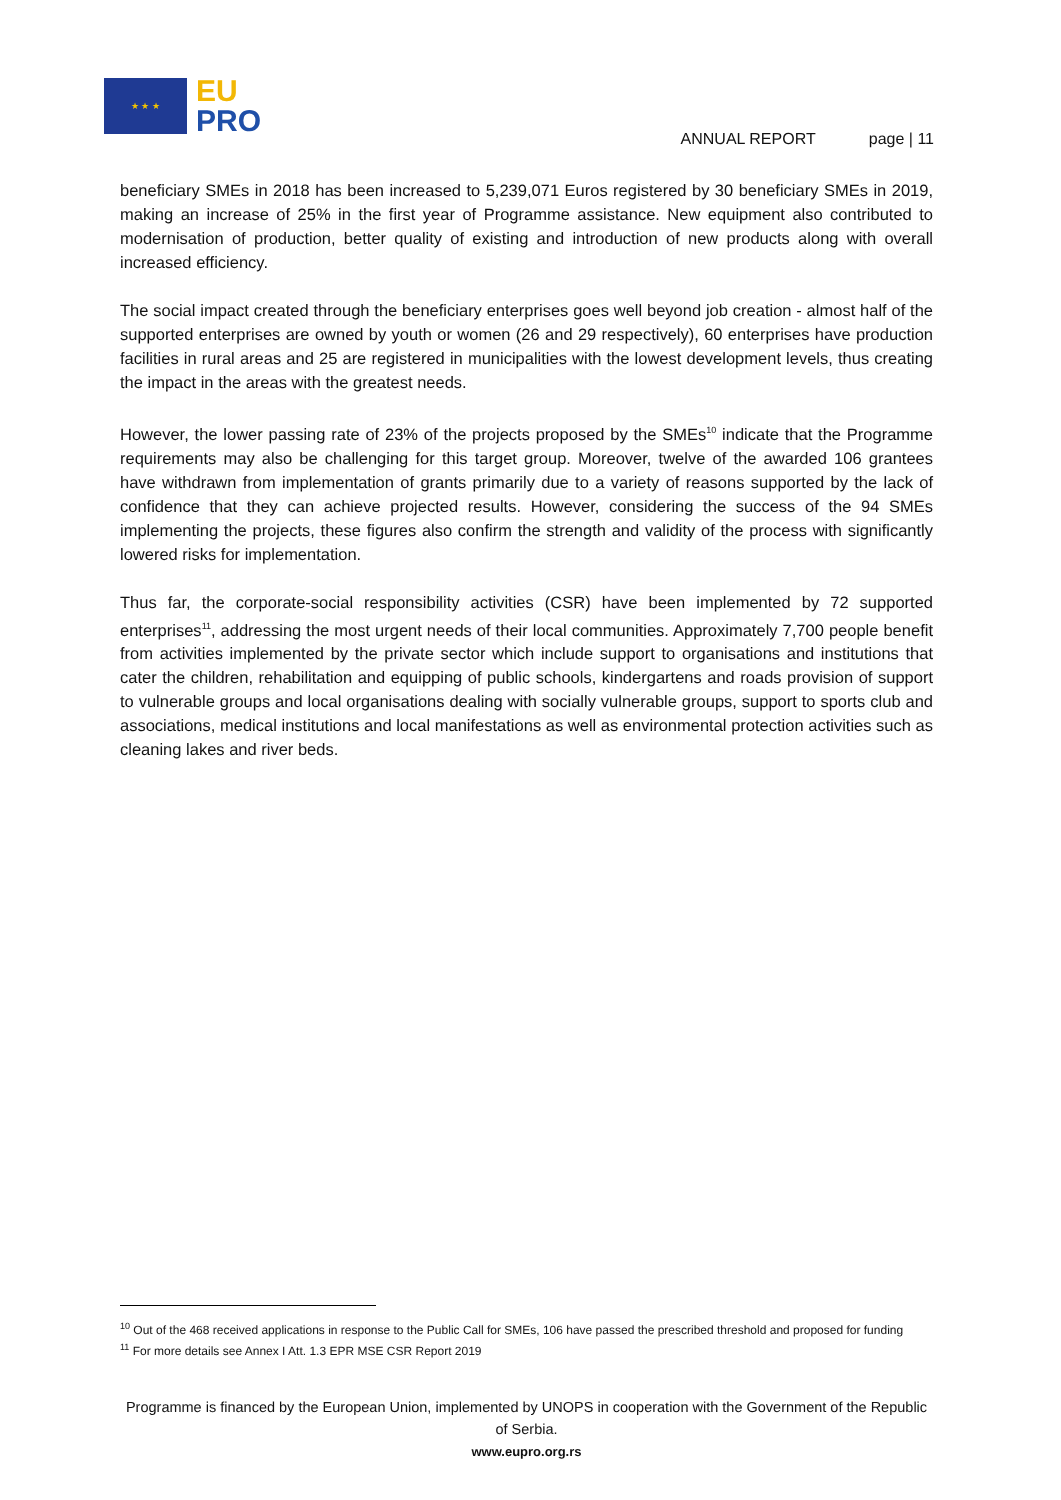★ ★ ★ EU
PRO
ANNUAL REPORT page | 11
beneficiary SMEs in 2018 has been increased to 5,239,071 Euros registered by 30 beneficiary SMEs in 2019, making an increase of 25% in the first year of Programme assistance. New equipment also contributed to modernisation of production, better quality of existing and introduction of new products along with overall increased efficiency.
The social impact created through the beneficiary enterprises goes well beyond job creation - almost half of the supported enterprises are owned by youth or women (26 and 29 respectively), 60 enterprises have production facilities in rural areas and 25 are registered in municipalities with the lowest development levels, thus creating the impact in the areas with the greatest needs.
However, the lower passing rate of 23% of the projects proposed by the SMEs<sup>10</sup> indicate that the Programme requirements may also be challenging for this target group. Moreover, twelve of the awarded 106 grantees have withdrawn from implementation of grants primarily due to a variety of reasons supported by the lack of confidence that they can achieve projected results. However, considering the success of the 94 SMEs implementing the projects, these figures also confirm the strength and validity of the process with significantly lowered risks for implementation.
Thus far, the corporate-social responsibility activities (CSR) have been implemented by 72 supported enterprises<sup>11</sup>, addressing the most urgent needs of their local communities. Approximately 7,700 people benefit from activities implemented by the private sector which include support to organisations and institutions that cater the children, rehabilitation and equipping of public schools, kindergartens and roads provision of support to vulnerable groups and local organisations dealing with socially vulnerable groups, support to sports club and associations, medical institutions and local manifestations as well as environmental protection activities such as cleaning lakes and river beds.
<sup>10</sup> Out of the 468 received applications in response to the Public Call for SMEs, 106 have passed the prescribed threshold and proposed for funding
<sup>11</sup> For more details see Annex I Att. 1.3 EPR MSE CSR Report 2019
Programme is financed by the European Union, implemented by UNOPS in cooperation with the Government of the Republic of Serbia.
www.eupro.org.rs